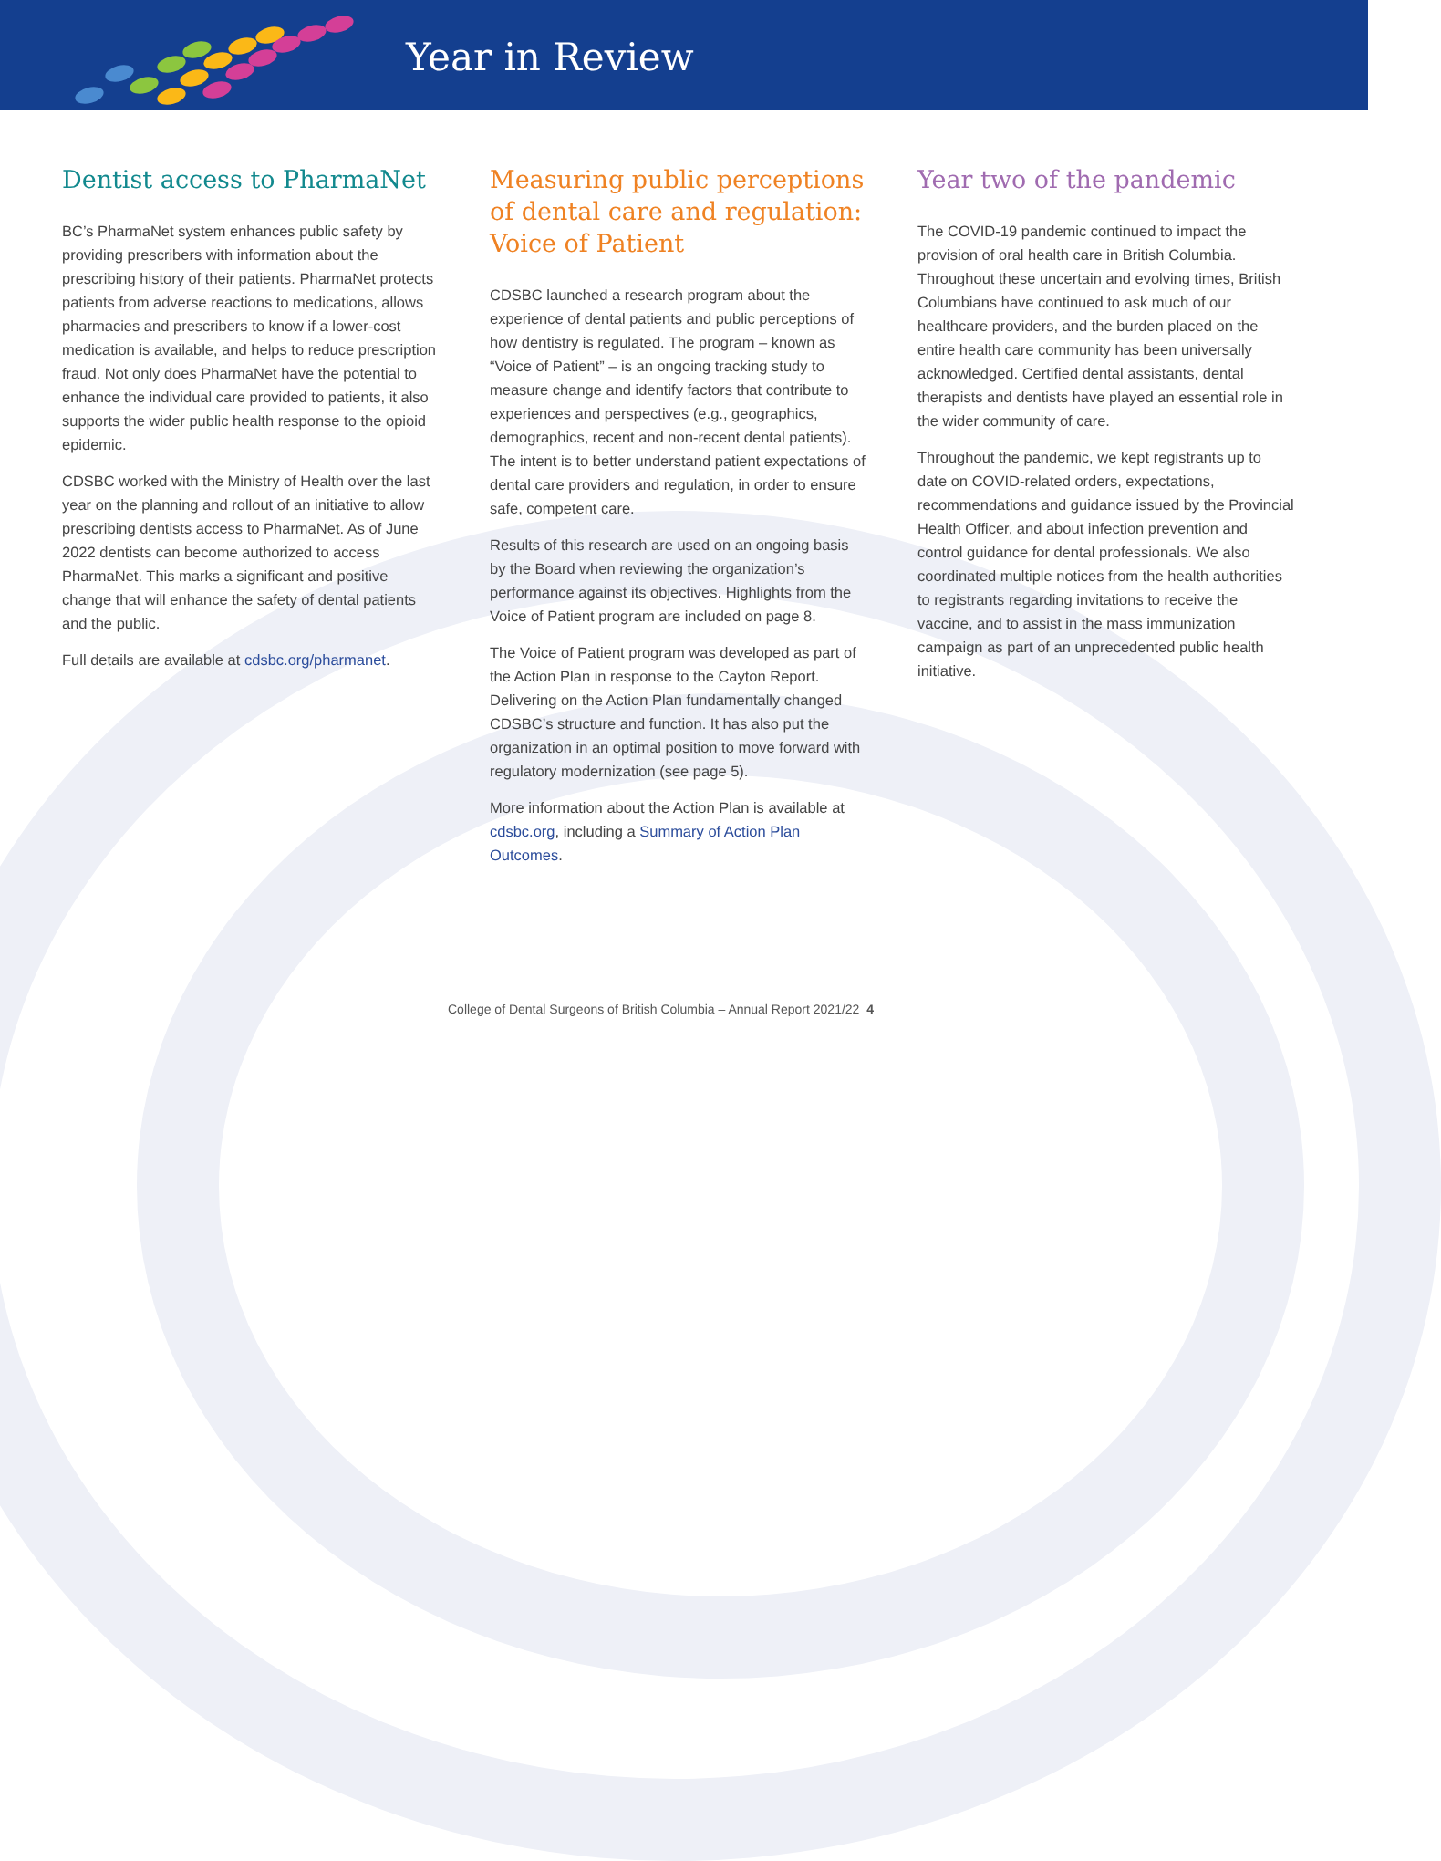Year in Review
Dentist access to PharmaNet
BC’s PharmaNet system enhances public safety by providing prescribers with information about the prescribing history of their patients. PharmaNet protects patients from adverse reactions to medications, allows pharmacies and prescribers to know if a lower-cost medication is available, and helps to reduce prescription fraud. Not only does PharmaNet have the potential to enhance the individual care provided to patients, it also supports the wider public health response to the opioid epidemic.
CDSBC worked with the Ministry of Health over the last year on the planning and rollout of an initiative to allow prescribing dentists access to PharmaNet. As of June 2022 dentists can become authorized to access PharmaNet. This marks a significant and positive change that will enhance the safety of dental patients and the public.
Full details are available at cdsbc.org/pharmanet.
Measuring public perceptions of dental care and regulation: Voice of Patient
CDSBC launched a research program about the experience of dental patients and public perceptions of how dentistry is regulated. The program – known as “Voice of Patient” – is an ongoing tracking study to measure change and identify factors that contribute to experiences and perspectives (e.g., geographics, demographics, recent and non-recent dental patients). The intent is to better understand patient expectations of dental care providers and regulation, in order to ensure safe, competent care.
Results of this research are used on an ongoing basis by the Board when reviewing the organization’s performance against its objectives. Highlights from the Voice of Patient program are included on page 8.
The Voice of Patient program was developed as part of the Action Plan in response to the Cayton Report. Delivering on the Action Plan fundamentally changed CDSBC’s structure and function. It has also put the organization in an optimal position to move forward with regulatory modernization (see page 5).
More information about the Action Plan is available at cdsbc.org, including a Summary of Action Plan Outcomes.
Year two of the pandemic
The COVID-19 pandemic continued to impact the provision of oral health care in British Columbia. Throughout these uncertain and evolving times, British Columbians have continued to ask much of our healthcare providers, and the burden placed on the entire health care community has been universally acknowledged. Certified dental assistants, dental therapists and dentists have played an essential role in the wider community of care.
Throughout the pandemic, we kept registrants up to date on COVID-related orders, expectations, recommendations and guidance issued by the Provincial Health Officer, and about infection prevention and control guidance for dental professionals. We also coordinated multiple notices from the health authorities to registrants regarding invitations to receive the vaccine, and to assist in the mass immunization campaign as part of an unprecedented public health initiative.
College of Dental Surgeons of British Columbia – Annual Report 2021/22 4